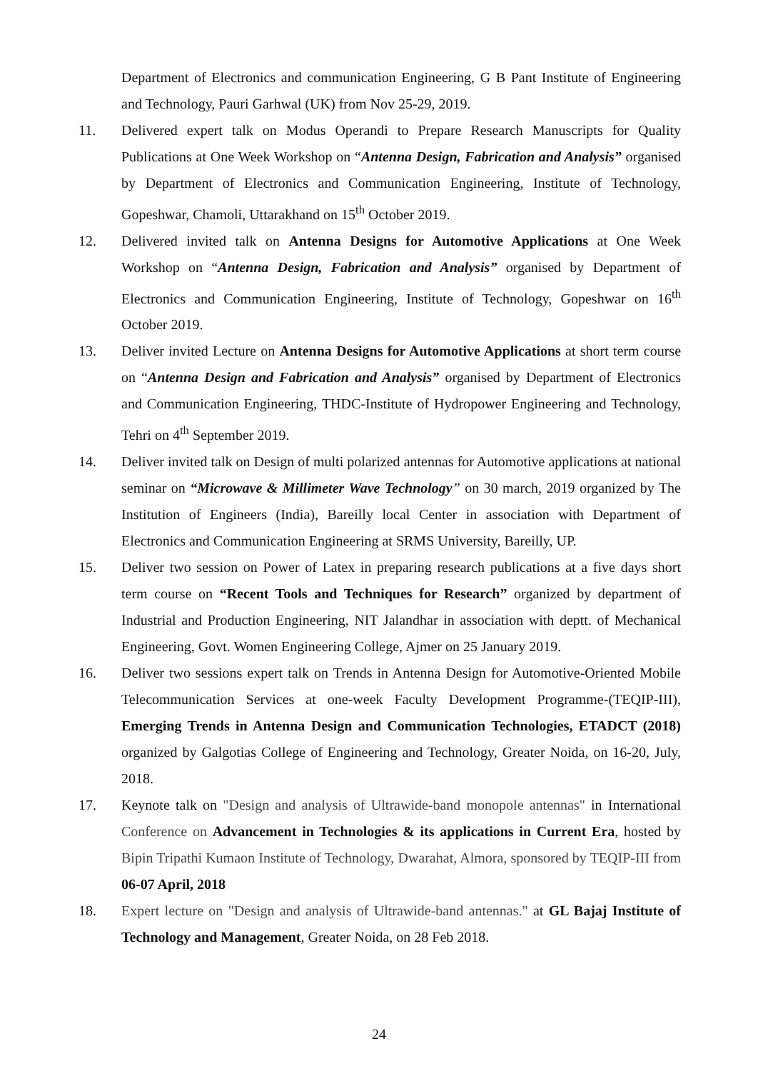Department of Electronics and communication Engineering, G B Pant Institute of Engineering and Technology, Pauri Garhwal (UK) from Nov 25-29, 2019.
11. Delivered expert talk on Modus Operandi to Prepare Research Manuscripts for Quality Publications at One Week Workshop on “Antenna Design, Fabrication and Analysis” organised by Department of Electronics and Communication Engineering, Institute of Technology, Gopeshwar, Chamoli, Uttarakhand on 15<sup>th</sup> October 2019.
12. Delivered invited talk on Antenna Designs for Automotive Applications at One Week Workshop on “Antenna Design, Fabrication and Analysis” organised by Department of Electronics and Communication Engineering, Institute of Technology, Gopeshwar on 16<sup>th</sup> October 2019.
13. Deliver invited Lecture on Antenna Designs for Automotive Applications at short term course on “Antenna Design and Fabrication and Analysis” organised by Department of Electronics and Communication Engineering, THDC-Institute of Hydropower Engineering and Technology, Tehri on 4<sup>th</sup> September 2019.
14. Deliver invited talk on Design of multi polarized antennas for Automotive applications at national seminar on “Microwave & Millimeter Wave Technology” on 30 march, 2019 organized by The Institution of Engineers (India), Bareilly local Center in association with Department of Electronics and Communication Engineering at SRMS University, Bareilly, UP.
15. Deliver two session on Power of Latex in preparing research publications at a five days short term course on “Recent Tools and Techniques for Research” organized by department of Industrial and Production Engineering, NIT Jalandhar in association with deptt. of Mechanical Engineering, Govt. Women Engineering College, Ajmer on 25 January 2019.
16. Deliver two sessions expert talk on Trends in Antenna Design for Automotive-Oriented Mobile Telecommunication Services at one-week Faculty Development Programme-(TEQIP-III), Emerging Trends in Antenna Design and Communication Technologies, ETADCT (2018) organized by Galgotias College of Engineering and Technology, Greater Noida, on 16-20, July, 2018.
17. Keynote talk on "Design and analysis of Ultrawide-band monopole antennas" in International Conference on Advancement in Technologies & its applications in Current Era, hosted by Bipin Tripathi Kumaon Institute of Technology, Dwarahat, Almora, sponsored by TEQIP-III from 06-07 April, 2018
18. Expert lecture on "Design and analysis of Ultrawide-band antennas." at GL Bajaj Institute of Technology and Management, Greater Noida, on 28 Feb 2018.
24